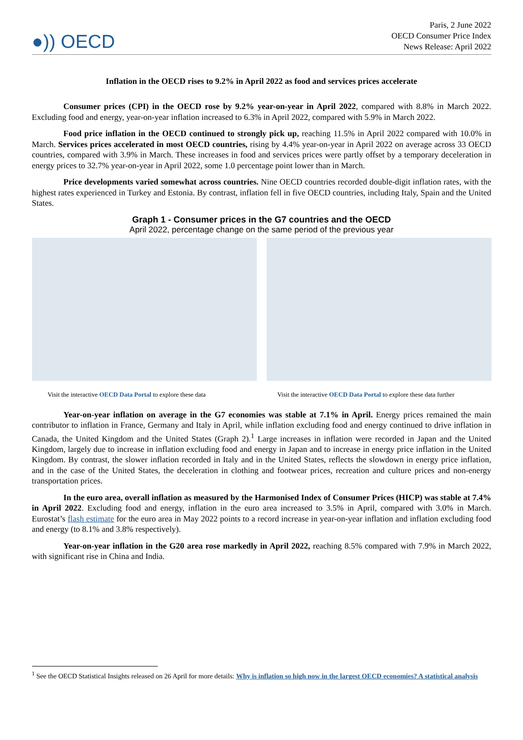Paris, 2 June 2022
●)) OECD
OECD Consumer Price Index
News Release: April 2022
Inflation in the OECD rises to 9.2% in April 2022 as food and services prices accelerate
Consumer prices (CPI) in the OECD rose by 9.2% year-on-year in April 2022, compared with 8.8% in March 2022. Excluding food and energy, year-on-year inflation increased to 6.3% in April 2022, compared with 5.9% in March 2022.
Food price inflation in the OECD continued to strongly pick up, reaching 11.5% in April 2022 compared with 10.0% in March. Services prices accelerated in most OECD countries, rising by 4.4% year-on-year in April 2022 on average across 33 OECD countries, compared with 3.9% in March. These increases in food and services prices were partly offset by a temporary deceleration in energy prices to 32.7% year-on-year in April 2022, some 1.0 percentage point lower than in March.
Price developments varied somewhat across countries. Nine OECD countries recorded double-digit inflation rates, with the highest rates experienced in Turkey and Estonia. By contrast, inflation fell in five OECD countries, including Italy, Spain and the United States.
Graph 1 - Consumer prices in the G7 countries and the OECD
April 2022, percentage change on the same period of the previous year
Visit the interactive OECD Data Portal to explore these data
Visit the interactive OECD Data Portal to explore these data further
Year-on-year inflation on average in the G7 economies was stable at 7.1% in April. Energy prices remained the main contributor to inflation in France, Germany and Italy in April, while inflation excluding food and energy continued to drive inflation in Canada, the United Kingdom and the United States (Graph 2).<sup>1</sup> Large increases in inflation were recorded in Japan and the United Kingdom, largely due to increase in inflation excluding food and energy in Japan and to increase in energy price inflation in the United Kingdom. By contrast, the slower inflation recorded in Italy and in the United States, reflects the slowdown in energy price inflation, and in the case of the United States, the deceleration in clothing and footwear prices, recreation and culture prices and non-energy transportation prices.
In the euro area, overall inflation as measured by the Harmonised Index of Consumer Prices (HICP) was stable at 7.4% in April 2022. Excluding food and energy, inflation in the euro area increased to 3.5% in April, compared with 3.0% in March. Eurostat’s flash estimate for the euro area in May 2022 points to a record increase in year-on-year inflation and inflation excluding food and energy (to 8.1% and 3.8% respectively).
Year-on-year inflation in the G20 area rose markedly in April 2022, reaching 8.5% compared with 7.9% in March 2022, with significant rise in China and India.
<sup>1</sup> See the OECD Statistical Insights released on 26 April for more details: Why is inflation so high now in the largest OECD economies? A statistical analysis